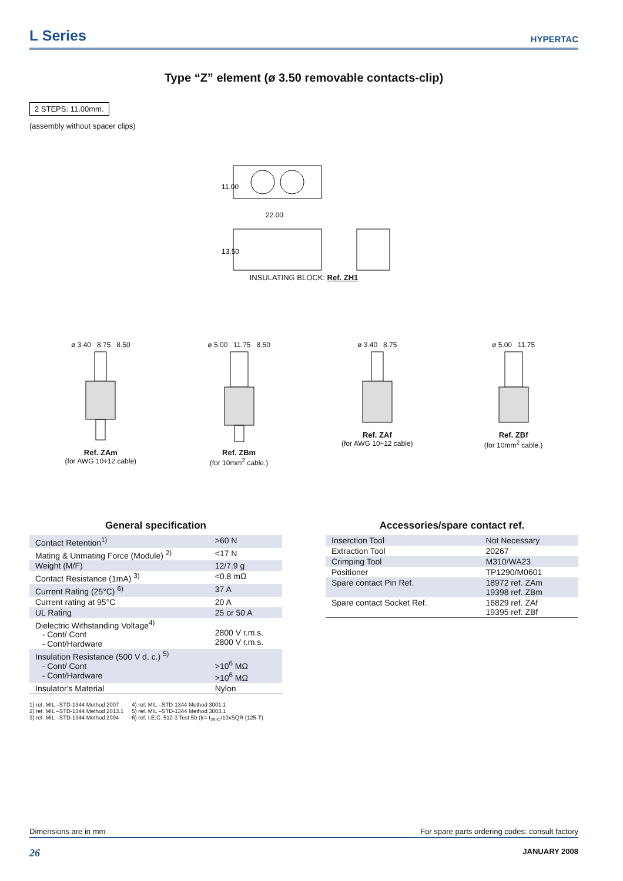L Series
HYPERTAC
Type “Z” element (ø 3.50 removable contacts-clip)
2 STEPS: 11.00mm.
(assembly without spacer clips)
11.00
22.00
13.50
INSULATING BLOCK: Ref. ZH1
ø 3.40 8.75 8.50
Ref. ZAm
(for AWG 10÷12 cable)
ø 5.00 11.75 8.50
Ref. ZBm
(for 10mm<sup>2</sup> cable.)
ø 3.40 8.75
Ref. ZAf
(for AWG 10÷12 cable)
ø 5.00 11.75
Ref. ZBf
(for 10mm<sup>2</sup> cable.)
General specification
| Contact Retention<sup>1)</sup> | >60 N |
| Mating & Unmating Force (Module) <sup>2)</sup> | <17 N |
| Weight (M/F) | 12/7.9 g |
| Contact Resistance (1mA) <sup>3)</sup> | <0.8 mΩ |
| Current Rating (25°C) <sup>6)</sup> | 37 A |
| Current rating at 95°C | 20 A |
| UL Rating | 25 or 50 A |
| Dielectric Withstanding Voltage<sup>4)</sup> - Cont/ Cont - Cont/Hardware | 2800 V r.m.s. 2800 V r.m.s. |
| Insulation Resistance (500 V d. c.) <sup>5)</sup> - Cont/ Cont - Cont/Hardware | >10<sup>6</sup> MΩ >10<sup>6</sup> MΩ |
| Insulator's Material | Nylon |
1) ref. MIL –STD-1344 Method 2007
2) ref. MIL –STD-1344 Method 2013.1
3) ref. MIL –STD-1344 Method 2004
4) ref. MIL –STD-1344 Method 3001.1
5) ref. MIL –STD-1344 Method 3003.1
6) ref. I.E.C. 512-3 Test 5b (Ir= I<sub>25°C</sub>/10xSQR (125-T)
Accessories/spare contact ref.
| Inserction Tool | Not Necessary |
| Extraction Tool | 20267 |
| Crimping Tool | M310/WA23 |
| Positioner | TP1290/M0601 |
| Spare contact Pin Ref. | 18972 ref. ZAm 19398 ref. ZBm |
| Spare contact Socket Ref. | 16829 ref. ZAf 19395 ref. ZBf |
Dimensions are in mm For spare parts ordering codes: consult factory
26 JANUARY 2008